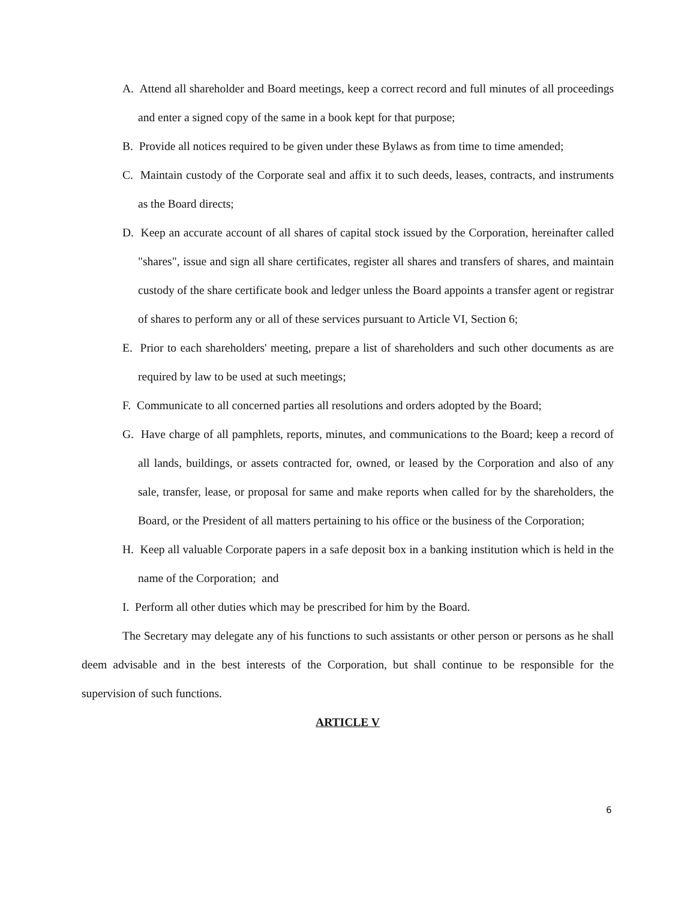A. Attend all shareholder and Board meetings, keep a correct record and full minutes of all proceedings and enter a signed copy of the same in a book kept for that purpose;
B. Provide all notices required to be given under these Bylaws as from time to time amended;
C. Maintain custody of the Corporate seal and affix it to such deeds, leases, contracts, and instruments as the Board directs;
D. Keep an accurate account of all shares of capital stock issued by the Corporation, hereinafter called "shares", issue and sign all share certificates, register all shares and transfers of shares, and maintain custody of the share certificate book and ledger unless the Board appoints a transfer agent or registrar of shares to perform any or all of these services pursuant to Article VI, Section 6;
E. Prior to each shareholders' meeting, prepare a list of shareholders and such other documents as are required by law to be used at such meetings;
F. Communicate to all concerned parties all resolutions and orders adopted by the Board;
G. Have charge of all pamphlets, reports, minutes, and communications to the Board; keep a record of all lands, buildings, or assets contracted for, owned, or leased by the Corporation and also of any sale, transfer, lease, or proposal for same and make reports when called for by the shareholders, the Board, or the President of all matters pertaining to his office or the business of the Corporation;
H. Keep all valuable Corporate papers in a safe deposit box in a banking institution which is held in the name of the Corporation; and
I. Perform all other duties which may be prescribed for him by the Board.
The Secretary may delegate any of his functions to such assistants or other person or persons as he shall deem advisable and in the best interests of the Corporation, but shall continue to be responsible for the supervision of such functions.
ARTICLE V
6